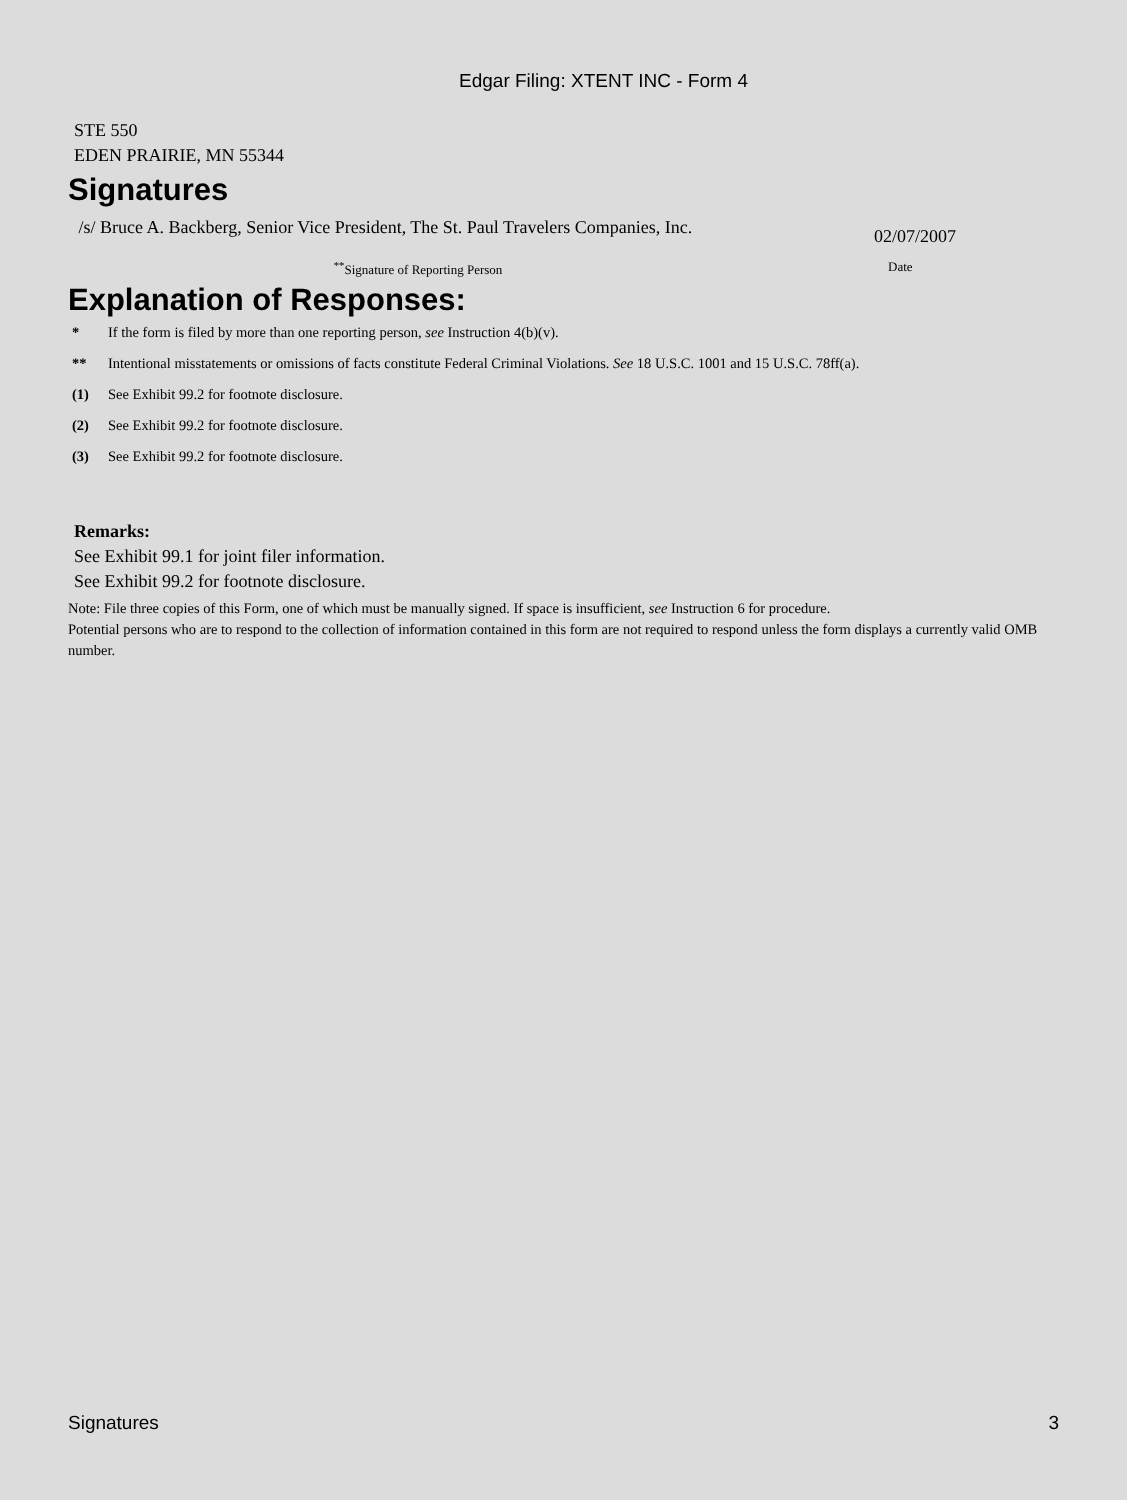Edgar Filing: XTENT INC - Form 4
STE 550
EDEN PRAIRIE, MN 55344
Signatures
/s/ Bruce A. Backberg, Senior Vice President, The St. Paul Travelers Companies, Inc.
02/07/2007
<sup>**</sup> Signature of Reporting Person Date
Explanation of Responses:
| * | If the form is filed by more than one reporting person, see Instruction 4(b)(v). |
| ** | Intentional misstatements or omissions of facts constitute Federal Criminal Violations. See 18 U.S.C. 1001 and 15 U.S.C. 78ff(a). |
| (1) | See Exhibit 99.2 for footnote disclosure. |
| (2) | See Exhibit 99.2 for footnote disclosure. |
| (3) | See Exhibit 99.2 for footnote disclosure. |
Remarks:
See Exhibit 99.1 for joint filer information.
See Exhibit 99.2 for footnote disclosure.
Note: File three copies of this Form, one of which must be manually signed. If space is insufficient, see Instruction 6 for procedure.
Potential persons who are to respond to the collection of information contained in this form are not required to respond unless the form displays a currently valid OMB number.
Signatures 3